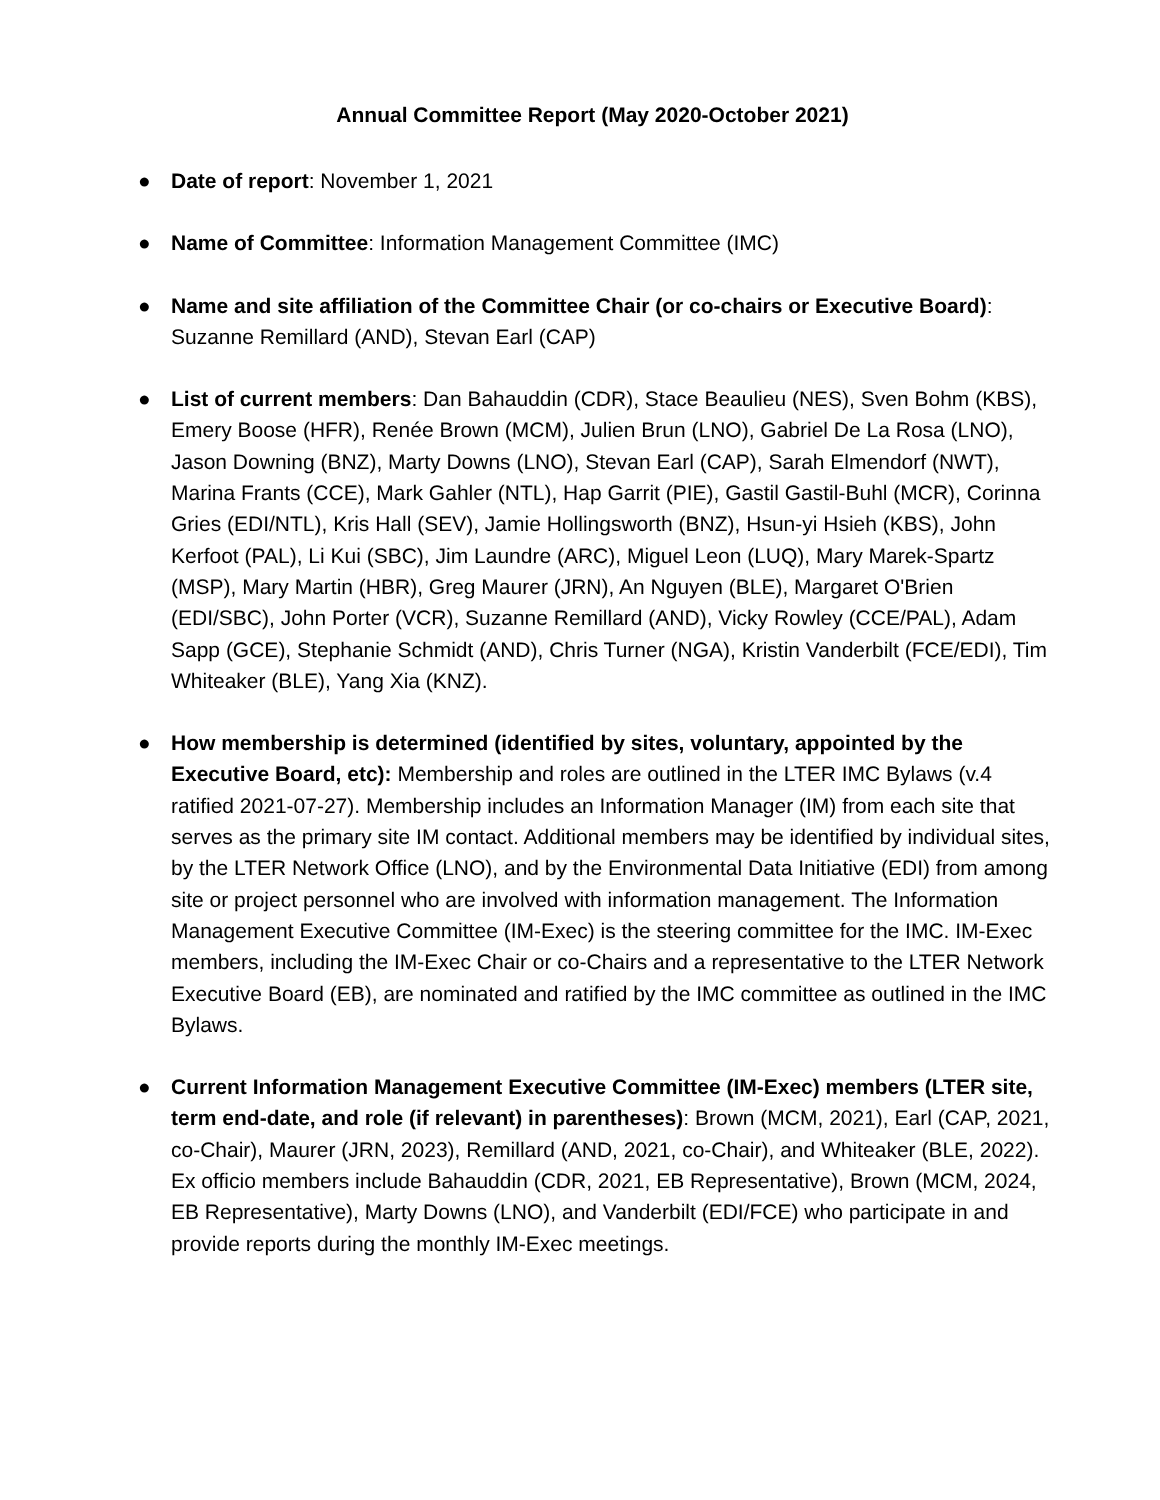Annual Committee Report (May 2020-October 2021)
● Date of report: November 1, 2021
● Name of Committee: Information Management Committee (IMC)
● Name and site affiliation of the Committee Chair (or co-chairs or Executive Board): Suzanne Remillard (AND), Stevan Earl (CAP)
● List of current members: Dan Bahauddin (CDR), Stace Beaulieu (NES), Sven Bohm (KBS), Emery Boose (HFR), Renée Brown (MCM), Julien Brun (LNO), Gabriel De La Rosa (LNO), Jason Downing (BNZ), Marty Downs (LNO), Stevan Earl (CAP), Sarah Elmendorf (NWT), Marina Frants (CCE), Mark Gahler (NTL), Hap Garrit (PIE), Gastil Gastil-Buhl (MCR), Corinna Gries (EDI/NTL), Kris Hall (SEV), Jamie Hollingsworth (BNZ), Hsun-yi Hsieh (KBS), John Kerfoot (PAL), Li Kui (SBC), Jim Laundre (ARC), Miguel Leon (LUQ), Mary Marek-Spartz (MSP), Mary Martin (HBR), Greg Maurer (JRN), An Nguyen (BLE), Margaret O'Brien (EDI/SBC), John Porter (VCR), Suzanne Remillard (AND), Vicky Rowley (CCE/PAL), Adam Sapp (GCE), Stephanie Schmidt (AND), Chris Turner (NGA), Kristin Vanderbilt (FCE/EDI), Tim Whiteaker (BLE), Yang Xia (KNZ).
● How membership is determined (identified by sites, voluntary, appointed by the Executive Board, etc): Membership and roles are outlined in the LTER IMC Bylaws (v.4 ratified 2021-07-27). Membership includes an Information Manager (IM) from each site that serves as the primary site IM contact. Additional members may be identified by individual sites, by the LTER Network Office (LNO), and by the Environmental Data Initiative (EDI) from among site or project personnel who are involved with information management. The Information Management Executive Committee (IM-Exec) is the steering committee for the IMC. IM-Exec members, including the IM-Exec Chair or co-Chairs and a representative to the LTER Network Executive Board (EB), are nominated and ratified by the IMC committee as outlined in the IMC Bylaws.
● Current Information Management Executive Committee (IM-Exec) members (LTER site, term end-date, and role (if relevant) in parentheses): Brown (MCM, 2021), Earl (CAP, 2021, co-Chair), Maurer (JRN, 2023), Remillard (AND, 2021, co-Chair), and Whiteaker (BLE, 2022). Ex officio members include Bahauddin (CDR, 2021, EB Representative), Brown (MCM, 2024, EB Representative), Marty Downs (LNO), and Vanderbilt (EDI/FCE) who participate in and provide reports during the monthly IM-Exec meetings.